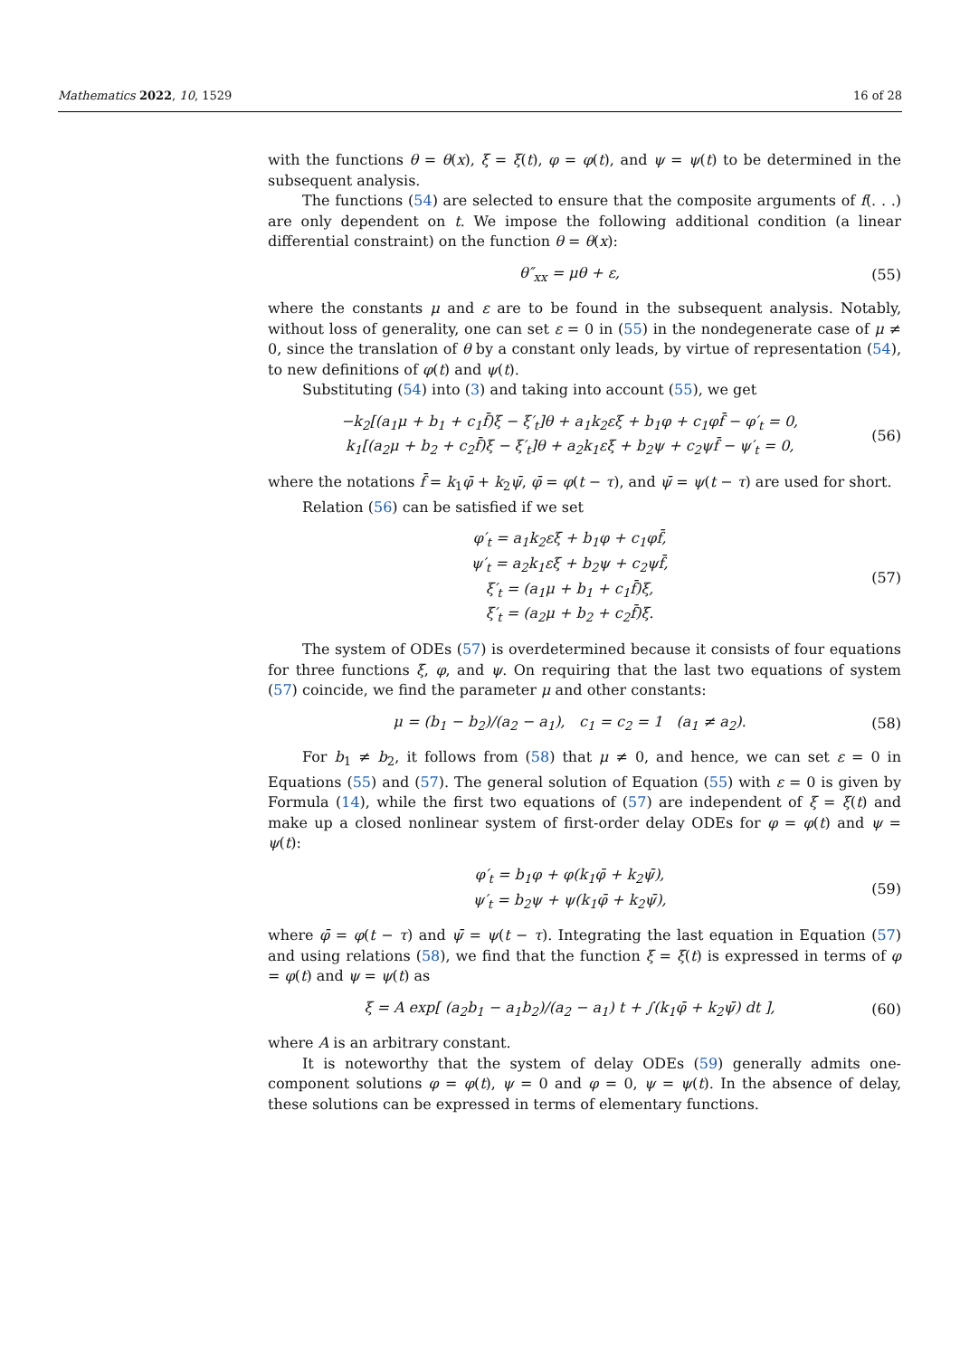Mathematics 2022, 10, 1529 16 of 28
with the functions θ = θ(x), ξ = ξ(t), φ = φ(t), and ψ = ψ(t) to be determined in the subsequent analysis.
The functions (54) are selected to ensure that the composite arguments of f(. . .) are only dependent on t. We impose the following additional condition (a linear differential constraint) on the function θ = θ(x):
θ″<sub>xx</sub> = μθ + ε, (55)
where the constants μ and ε are to be found in the subsequent analysis. Notably, without loss of generality, one can set ε = 0 in (55) in the nondegenerate case of μ ≠ 0, since the translation of θ by a constant only leads, by virtue of representation (54), to new definitions of φ(t) and ψ(t).
Substituting (54) into (3) and taking into account (55), we get
−k<sub>2</sub>[(a<sub>1</sub>μ + b<sub>1</sub> + c<sub>1</sub>f̄)ξ − ξ′<sub>t</sub>]θ + a<sub>1</sub>k<sub>2</sub>εξ + b<sub>1</sub>φ + c<sub>1</sub>φf̄ − φ′<sub>t</sub> = 0,
k<sub>1</sub>[(a<sub>2</sub>μ + b<sub>2</sub> + c<sub>2</sub>f̄)ξ − ξ′<sub>t</sub>]θ + a<sub>2</sub>k<sub>1</sub>εξ + b<sub>2</sub>ψ + c<sub>2</sub>ψf̄ − ψ′<sub>t</sub> = 0, (56)
where the notations f̄ = k<sub>1</sub>φ̄ + k<sub>2</sub>ψ̄, φ̄ = φ(t − τ), and ψ̄ = ψ(t − τ) are used for short.
Relation (56) can be satisfied if we set
φ′<sub>t</sub> = a<sub>1</sub>k<sub>2</sub>εξ + b<sub>1</sub>φ + c<sub>1</sub>φf̄,
ψ′<sub>t</sub> = a<sub>2</sub>k<sub>1</sub>εξ + b<sub>2</sub>ψ + c<sub>2</sub>ψf̄,
ξ′<sub>t</sub> = (a<sub>1</sub>μ + b<sub>1</sub> + c<sub>1</sub>f̄)ξ,
ξ′<sub>t</sub> = (a<sub>2</sub>μ + b<sub>2</sub> + c<sub>2</sub>f̄)ξ. (57)
The system of ODEs (57) is overdetermined because it consists of four equations for three functions ξ, φ, and ψ. On requiring that the last two equations of system (57) coincide, we find the parameter μ and other constants:
μ = (b<sub>1</sub> − b<sub>2</sub>)/(a<sub>2</sub> − a<sub>1</sub>), c<sub>1</sub> = c<sub>2</sub> = 1 (a<sub>1</sub> ≠ a<sub>2</sub>). (58)
For b<sub>1</sub> ≠ b<sub>2</sub>, it follows from (58) that μ ≠ 0, and hence, we can set ε = 0 in Equations (55) and (57). The general solution of Equation (55) with ε = 0 is given by Formula (14), while the first two equations of (57) are independent of ξ = ξ(t) and make up a closed nonlinear system of first-order delay ODEs for φ = φ(t) and ψ = ψ(t):
φ′<sub>t</sub> = b<sub>1</sub>φ + φ(k<sub>1</sub>φ̄ + k<sub>2</sub>ψ̄),
ψ′<sub>t</sub> = b<sub>2</sub>ψ + ψ(k<sub>1</sub>φ̄ + k<sub>2</sub>ψ̄), (59)
where φ̄ = φ(t − τ) and ψ̄ = ψ(t − τ). Integrating the last equation in Equation (57) and using relations (58), we find that the function ξ = ξ(t) is expressed in terms of φ = φ(t) and ψ = ψ(t) as
ξ = A exp[ (a<sub>2</sub>b<sub>1</sub> − a<sub>1</sub>b<sub>2</sub>)/(a<sub>2</sub> − a<sub>1</sub>) t + ∫(k<sub>1</sub>φ̄ + k<sub>2</sub>ψ̄) dt ], (60)
where A is an arbitrary constant.
It is noteworthy that the system of delay ODEs (59) generally admits one-component solutions φ = φ(t), ψ = 0 and φ = 0, ψ = ψ(t). In the absence of delay, these solutions can be expressed in terms of elementary functions.